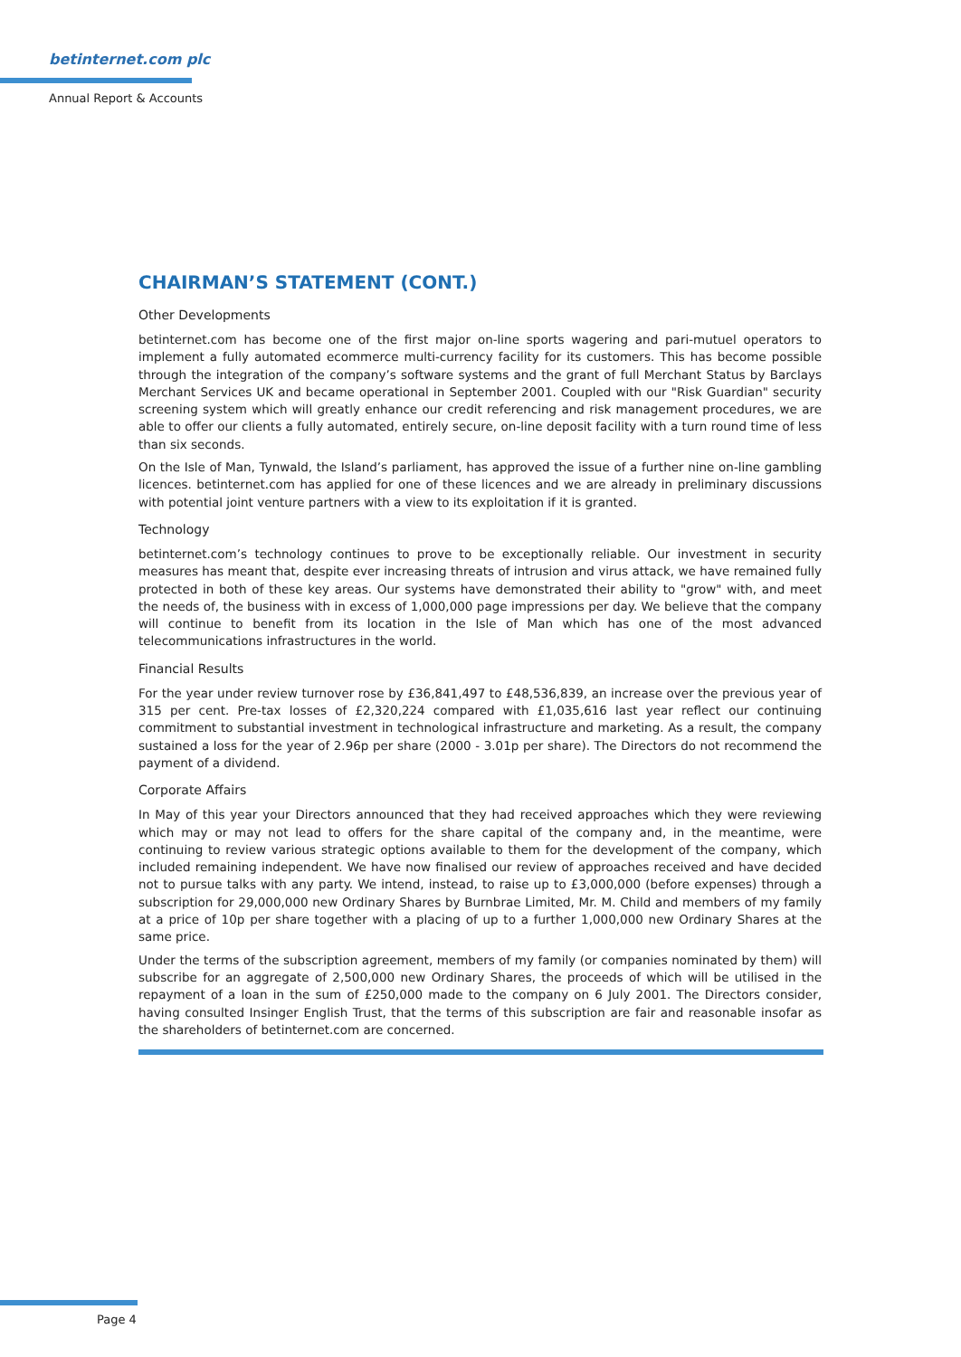betinternet.com plc
Annual Report & Accounts
CHAIRMAN’S STATEMENT (CONT.)
Other Developments
betinternet.com has become one of the first major on-line sports wagering and pari-mutuel operators to implement a fully automated ecommerce multi-currency facility for its customers. This has become possible through the integration of the company’s software systems and the grant of full Merchant Status by Barclays Merchant Services UK and became operational in September 2001. Coupled with our "Risk Guardian" security screening system which will greatly enhance our credit referencing and risk management procedures, we are able to offer our clients a fully automated, entirely secure, on-line deposit facility with a turn round time of less than six seconds.
On the Isle of Man, Tynwald, the Island’s parliament, has approved the issue of a further nine on-line gambling licences. betinternet.com has applied for one of these licences and we are already in preliminary discussions with potential joint venture partners with a view to its exploitation if it is granted.
Technology
betinternet.com’s technology continues to prove to be exceptionally reliable. Our investment in security measures has meant that, despite ever increasing threats of intrusion and virus attack, we have remained fully protected in both of these key areas. Our systems have demonstrated their ability to "grow" with, and meet the needs of, the business with in excess of 1,000,000 page impressions per day. We believe that the company will continue to benefit from its location in the Isle of Man which has one of the most advanced telecommunications infrastructures in the world.
Financial Results
For the year under review turnover rose by £36,841,497 to £48,536,839, an increase over the previous year of 315 per cent. Pre-tax losses of £2,320,224 compared with £1,035,616 last year reflect our continuing commitment to substantial investment in technological infrastructure and marketing. As a result, the company sustained a loss for the year of 2.96p per share (2000 - 3.01p per share). The Directors do not recommend the payment of a dividend.
Corporate Affairs
In May of this year your Directors announced that they had received approaches which they were reviewing which may or may not lead to offers for the share capital of the company and, in the meantime, were continuing to review various strategic options available to them for the development of the company, which included remaining independent. We have now finalised our review of approaches received and have decided not to pursue talks with any party. We intend, instead, to raise up to £3,000,000 (before expenses) through a subscription for 29,000,000 new Ordinary Shares by Burnbrae Limited, Mr. M. Child and members of my family at a price of 10p per share together with a placing of up to a further 1,000,000 new Ordinary Shares at the same price.
Under the terms of the subscription agreement, members of my family (or companies nominated by them) will subscribe for an aggregate of 2,500,000 new Ordinary Shares, the proceeds of which will be utilised in the repayment of a loan in the sum of £250,000 made to the company on 6 July 2001. The Directors consider, having consulted Insinger English Trust, that the terms of this subscription are fair and reasonable insofar as the shareholders of betinternet.com are concerned.
Page 4